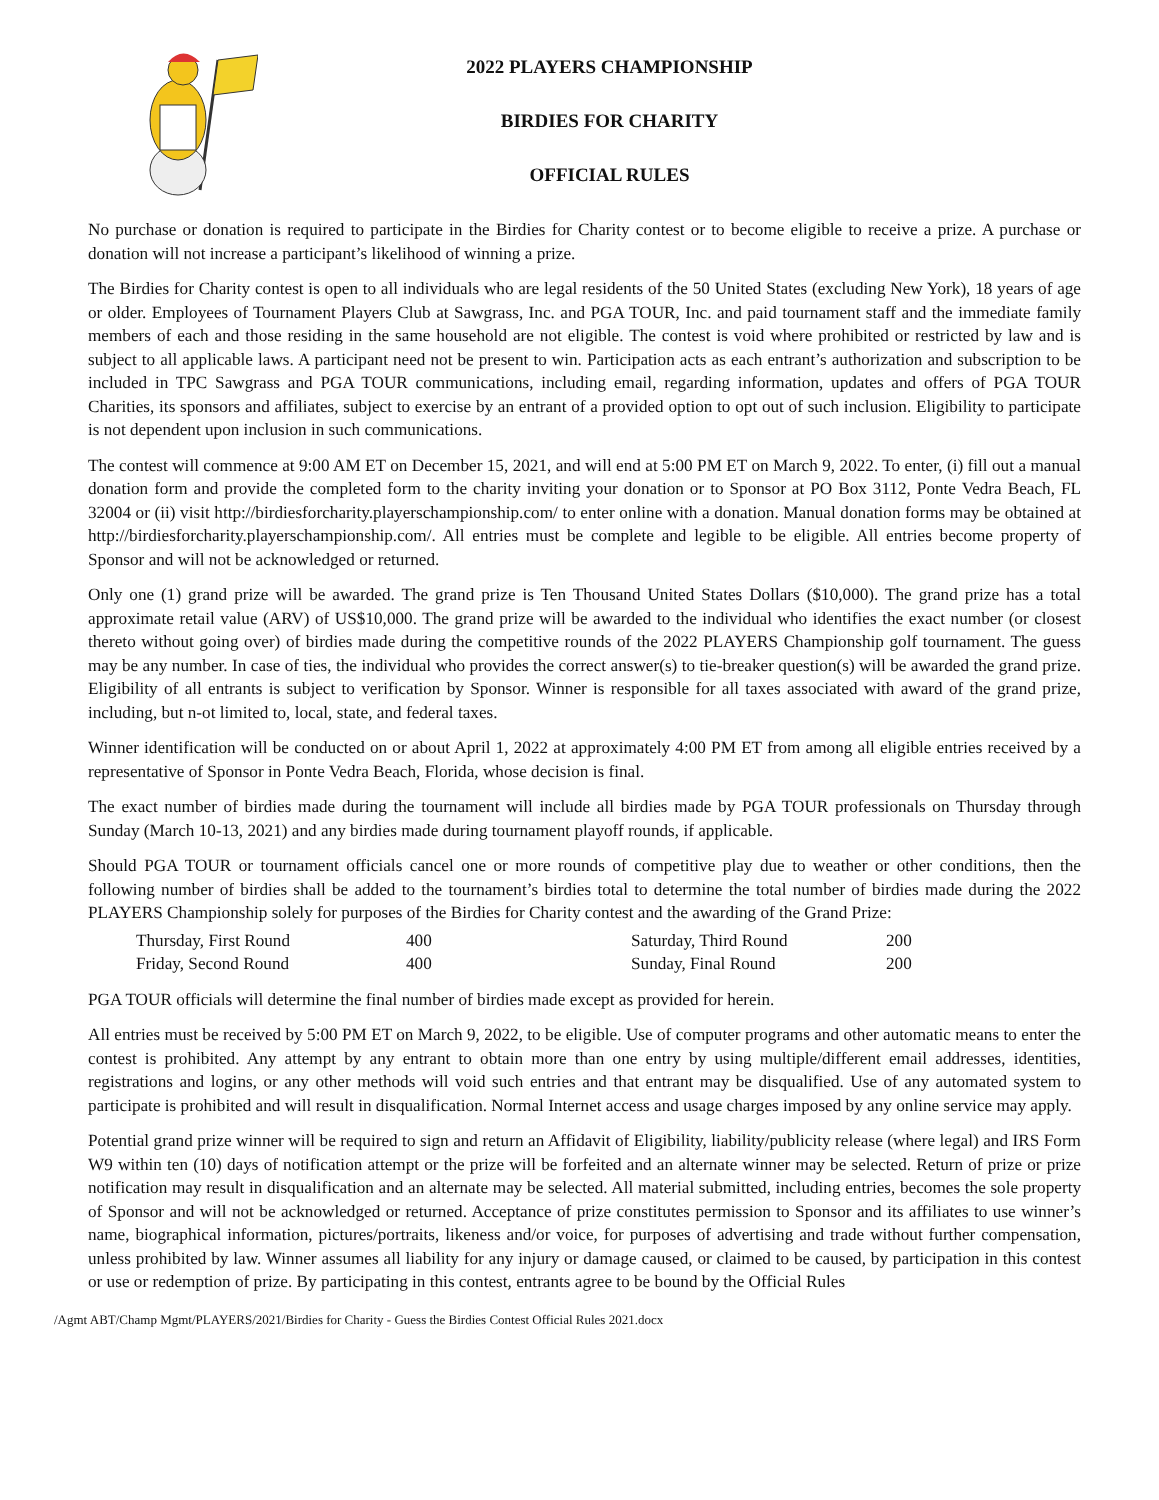2022 PLAYERS CHAMPIONSHIP
BIRDIES FOR CHARITY
OFFICIAL RULES
No purchase or donation is required to participate in the Birdies for Charity contest or to become eligible to receive a prize. A purchase or donation will not increase a participant’s likelihood of winning a prize.
The Birdies for Charity contest is open to all individuals who are legal residents of the 50 United States (excluding New York), 18 years of age or older. Employees of Tournament Players Club at Sawgrass, Inc. and PGA TOUR, Inc. and paid tournament staff and the immediate family members of each and those residing in the same household are not eligible. The contest is void where prohibited or restricted by law and is subject to all applicable laws. A participant need not be present to win. Participation acts as each entrant’s authorization and subscription to be included in TPC Sawgrass and PGA TOUR communications, including email, regarding information, updates and offers of PGA TOUR Charities, its sponsors and affiliates, subject to exercise by an entrant of a provided option to opt out of such inclusion. Eligibility to participate is not dependent upon inclusion in such communications.
The contest will commence at 9:00 AM ET on December 15, 2021, and will end at 5:00 PM ET on March 9, 2022. To enter, (i) fill out a manual donation form and provide the completed form to the charity inviting your donation or to Sponsor at PO Box 3112, Ponte Vedra Beach, FL 32004 or (ii) visit http://birdiesforcharity.playerschampionship.com/ to enter online with a donation. Manual donation forms may be obtained at http://birdiesforcharity.playerschampionship.com/. All entries must be complete and legible to be eligible. All entries become property of Sponsor and will not be acknowledged or returned.
Only one (1) grand prize will be awarded. The grand prize is Ten Thousand United States Dollars ($10,000). The grand prize has a total approximate retail value (ARV) of US$10,000. The grand prize will be awarded to the individual who identifies the exact number (or closest thereto without going over) of birdies made during the competitive rounds of the 2022 PLAYERS Championship golf tournament. The guess may be any number. In case of ties, the individual who provides the correct answer(s) to tie-breaker question(s) will be awarded the grand prize. Eligibility of all entrants is subject to verification by Sponsor. Winner is responsible for all taxes associated with award of the grand prize, including, but n-ot limited to, local, state, and federal taxes.
Winner identification will be conducted on or about April 1, 2022 at approximately 4:00 PM ET from among all eligible entries received by a representative of Sponsor in Ponte Vedra Beach, Florida, whose decision is final.
The exact number of birdies made during the tournament will include all birdies made by PGA TOUR professionals on Thursday through Sunday (March 10-13, 2021) and any birdies made during tournament playoff rounds, if applicable.
Should PGA TOUR or tournament officials cancel one or more rounds of competitive play due to weather or other conditions, then the following number of birdies shall be added to the tournament’s birdies total to determine the total number of birdies made during the 2022 PLAYERS Championship solely for purposes of the Birdies for Charity contest and the awarding of the Grand Prize:
| Thursday, First Round | 400 | Saturday, Third Round | 200 |
| Friday, Second Round | 400 | Sunday, Final Round | 200 |
PGA TOUR officials will determine the final number of birdies made except as provided for herein.
All entries must be received by 5:00 PM ET on March 9, 2022, to be eligible. Use of computer programs and other automatic means to enter the contest is prohibited. Any attempt by any entrant to obtain more than one entry by using multiple/different email addresses, identities, registrations and logins, or any other methods will void such entries and that entrant may be disqualified. Use of any automated system to participate is prohibited and will result in disqualification. Normal Internet access and usage charges imposed by any online service may apply.
Potential grand prize winner will be required to sign and return an Affidavit of Eligibility, liability/publicity release (where legal) and IRS Form W9 within ten (10) days of notification attempt or the prize will be forfeited and an alternate winner may be selected. Return of prize or prize notification may result in disqualification and an alternate may be selected. All material submitted, including entries, becomes the sole property of Sponsor and will not be acknowledged or returned. Acceptance of prize constitutes permission to Sponsor and its affiliates to use winner’s name, biographical information, pictures/portraits, likeness and/or voice, for purposes of advertising and trade without further compensation, unless prohibited by law. Winner assumes all liability for any injury or damage caused, or claimed to be caused, by participation in this contest or use or redemption of prize. By participating in this contest, entrants agree to be bound by the Official Rules
/Agmt ABT/Champ Mgmt/PLAYERS/2021/Birdies for Charity - Guess the Birdies Contest Official Rules 2021.docx